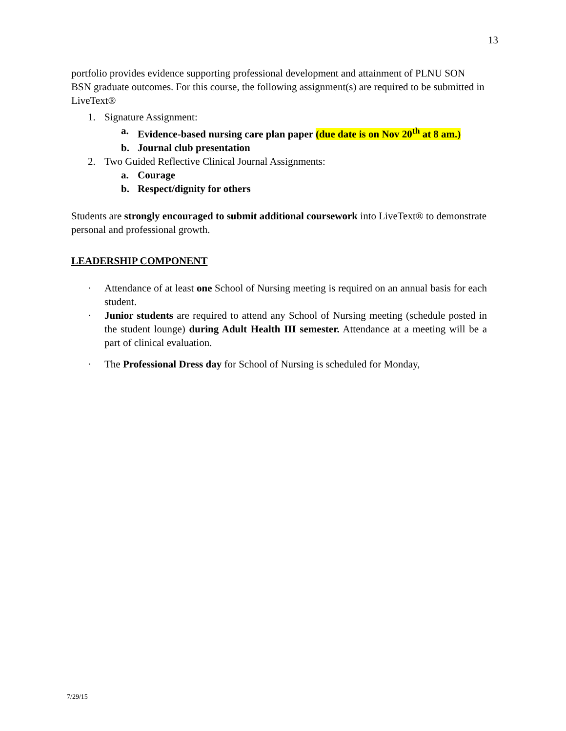13
portfolio provides evidence supporting professional development and attainment of PLNU SON BSN graduate outcomes. For this course, the following assignment(s) are required to be submitted in LiveText®
1. Signature Assignment:
a. Evidence-based nursing care plan paper (due date is on Nov 20<sup>th</sup> at 8 am.)
b. Journal club presentation
2. Two Guided Reflective Clinical Journal Assignments:
a. Courage
b. Respect/dignity for others
Students are strongly encouraged to submit additional coursework into LiveText® to demonstrate personal and professional growth.
LEADERSHIP COMPONENT
· Attendance of at least one School of Nursing meeting is required on an annual basis for each student.
· Junior students are required to attend any School of Nursing meeting (schedule posted in the student lounge) during Adult Health III semester. Attendance at a meeting will be a part of clinical evaluation.
· The Professional Dress day for School of Nursing is scheduled for Monday,
7/29/15